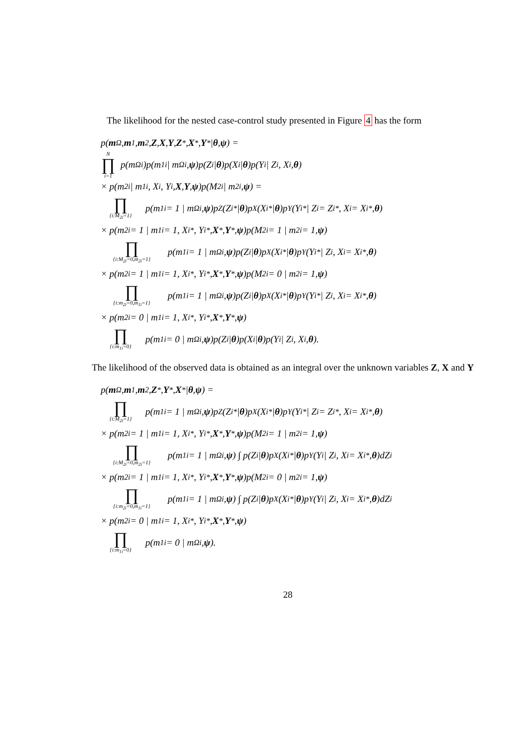The likelihood for the nested case-control study presented in Figure 4 has the form
p(m<sub>Ω</sub>, m<sub>1</sub>, m<sub>2</sub>, Z, X, Y, Z<sup>*</sup>, X<sup>*</sup>, Y<sup>*</sup> | θ, ψ) =
N ∏ i=1 p(m<sub>Ωi</sub>)p(m<sub>1i</sub> | m<sub>Ωi</sub>, ψ)p(Z<sub>i</sub> | θ)p(X<sub>i</sub> | θ)p(Y<sub>i</sub> | Z<sub>i</sub>, X<sub>i</sub>, θ)
× p(m<sub>2i</sub> | m<sub>1i</sub>, X<sub>i</sub>, Y<sub>i</sub>, X, Y, ψ)p(M<sub>2i</sub> | m<sub>2i</sub>, ψ) =
∏ {i:M<sub>2i</sub>=1} p(m<sub>1i</sub> = 1 | m<sub>Ωi</sub>, ψ)p<sub>Z</sub>(Z<sub>i</sub><sup>*</sup> | θ)p<sub>X</sub>(X<sub>i</sub><sup>*</sup> | θ)p<sub>Y</sub>(Y<sub>i</sub><sup>*</sup> | Z<sub>i</sub> = Z<sub>i</sub><sup>*</sup>, X<sub>i</sub> = X<sub>i</sub><sup>*</sup>, θ)
× p(m<sub>2i</sub> = 1 | m<sub>1i</sub> = 1, X<sub>i</sub><sup>*</sup>, Y<sub>i</sub><sup>*</sup>, X<sup>*</sup>, Y<sup>*</sup>, ψ)p(M<sub>2i</sub> = 1 | m<sub>2i</sub> = 1, ψ)
∏ {i:M<sub>2i</sub>=0,m<sub>2i</sub>=1} p(m<sub>1i</sub> = 1 | m<sub>Ωi</sub>, ψ)p(Z<sub>i</sub> | θ)p<sub>X</sub>(X<sub>i</sub><sup>*</sup> | θ)p<sub>Y</sub>(Y<sub>i</sub><sup>*</sup> | Z<sub>i</sub>, X<sub>i</sub> = X<sub>i</sub><sup>*</sup>, θ)
× p(m<sub>2i</sub> = 1 | m<sub>1i</sub> = 1, X<sub>i</sub><sup>*</sup>, Y<sub>i</sub><sup>*</sup>, X<sup>*</sup>, Y<sup>*</sup>, ψ)p(M<sub>2i</sub> = 0 | m<sub>2i</sub> = 1, ψ)
∏ {i:m<sub>2i</sub>=0,m<sub>1i</sub>=1} p(m<sub>1i</sub> = 1 | m<sub>Ωi</sub>, ψ)p(Z<sub>i</sub> | θ)p<sub>X</sub>(X<sub>i</sub><sup>*</sup> | θ)p<sub>Y</sub>(Y<sub>i</sub><sup>*</sup> | Z<sub>i</sub>, X<sub>i</sub> = X<sub>i</sub><sup>*</sup>, θ)
× p(m<sub>2i</sub> = 0 | m<sub>1i</sub> = 1, X<sub>i</sub><sup>*</sup>, Y<sub>i</sub><sup>*</sup>, X<sup>*</sup>, Y<sup>*</sup>, ψ)
∏ {i:m<sub>1i</sub>=0} p(m<sub>1i</sub> = 0 | m<sub>Ωi</sub>, ψ)p(Z<sub>i</sub> | θ)p(X<sub>i</sub> | θ)p(Y<sub>i</sub> | Z<sub>i</sub>, X<sub>i</sub>, θ).
The likelihood of the observed data is obtained as an integral over the unknown variables Z, X and Y
p(m<sub>Ω</sub>, m<sub>1</sub>, m<sub>2</sub>, Z<sup>*</sup>, Y<sup>*</sup>, X<sup>*</sup> | θ, ψ) =
∏ {i:M<sub>2i</sub>=1} p(m<sub>1i</sub> = 1 | m<sub>Ωi</sub>, ψ)p<sub>Z</sub>(Z<sub>i</sub><sup>*</sup> | θ)p<sub>X</sub>(X<sub>i</sub><sup>*</sup> | θ)p<sub>Y</sub>(Y<sub>i</sub><sup>*</sup> | Z<sub>i</sub> = Z<sub>i</sub><sup>*</sup>, X<sub>i</sub> = X<sub>i</sub><sup>*</sup>, θ)
× p(m<sub>2i</sub> = 1 | m<sub>1i</sub> = 1, X<sub>i</sub><sup>*</sup>, Y<sub>i</sub><sup>*</sup>, X<sup>*</sup>, Y<sup>*</sup>, ψ)p(M<sub>2i</sub> = 1 | m<sub>2i</sub> = 1, ψ)
∏ {i:M<sub>2i</sub>=0,m<sub>2i</sub>=1} p(m<sub>1i</sub> = 1 | m<sub>Ωi</sub>, ψ) ∫ p(Z<sub>i</sub> | θ)p<sub>X</sub>(X<sub>i</sub><sup>*</sup> | θ)p<sub>Y</sub>(Y<sub>i</sub> | Z<sub>i</sub>, X<sub>i</sub> = X<sub>i</sub><sup>*</sup>, θ)dZ<sub>i</sub>
× p(m<sub>2i</sub> = 1 | m<sub>1i</sub> = 1, X<sub>i</sub><sup>*</sup>, Y<sub>i</sub><sup>*</sup>, X<sup>*</sup>, Y<sup>*</sup>, ψ)p(M<sub>2i</sub> = 0 | m<sub>2i</sub> = 1, ψ)
∏ {i:m<sub>2i</sub>=0,m<sub>1i</sub>=1} p(m<sub>1i</sub> = 1 | m<sub>Ωi</sub>, ψ) ∫ p(Z<sub>i</sub> | θ)p<sub>X</sub>(X<sub>i</sub><sup>*</sup> | θ)p<sub>Y</sub>(Y<sub>i</sub> | Z<sub>i</sub>, X<sub>i</sub> = X<sub>i</sub><sup>*</sup>, θ)dZ<sub>i</sub>
× p(m<sub>2i</sub> = 0 | m<sub>1i</sub> = 1, X<sub>i</sub><sup>*</sup>, Y<sub>i</sub><sup>*</sup>, X<sup>*</sup>, Y<sup>*</sup>, ψ)
∏ {i:m<sub>1i</sub>=0} p(m<sub>1i</sub> = 0 | m<sub>Ωi</sub>, ψ).
28